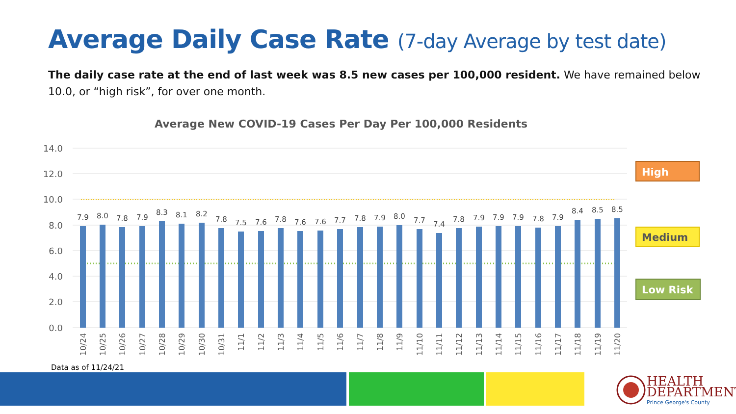Average Daily Case Rate (7-day Average by test date)
The daily case rate at the end of last week was 8.5 new cases per 100,000 resident. We have remained below 10.0, or “high risk”, for over one month.
Average New COVID-19 Cases Per Day Per 100,000 Residents
14.0
12.0
10.0
8.0
6.0
4.0
2.0
0.0
7.9
8.0
7.8
7.9
8.3
8.1
8.2
7.8
7.5
7.6
7.8
7.6
7.6
7.7
7.8
7.9
8.0
7.7
7.4
7.8
7.9
7.9
7.9
7.8
7.9
8.4
8.5
8.5
10/24
10/25
10/26
10/27
10/28
10/29
10/30
10/31
11/1
11/2
11/3
11/4
11/5
11/6
11/7
11/8
11/9
11/10
11/11
11/12
11/13
11/14
11/15
11/16
11/17
11/18
11/19
11/20
High
Medium
Low Risk
Data as of 11/24/21
HEALTH
DEPARTMENT
Prince George's County